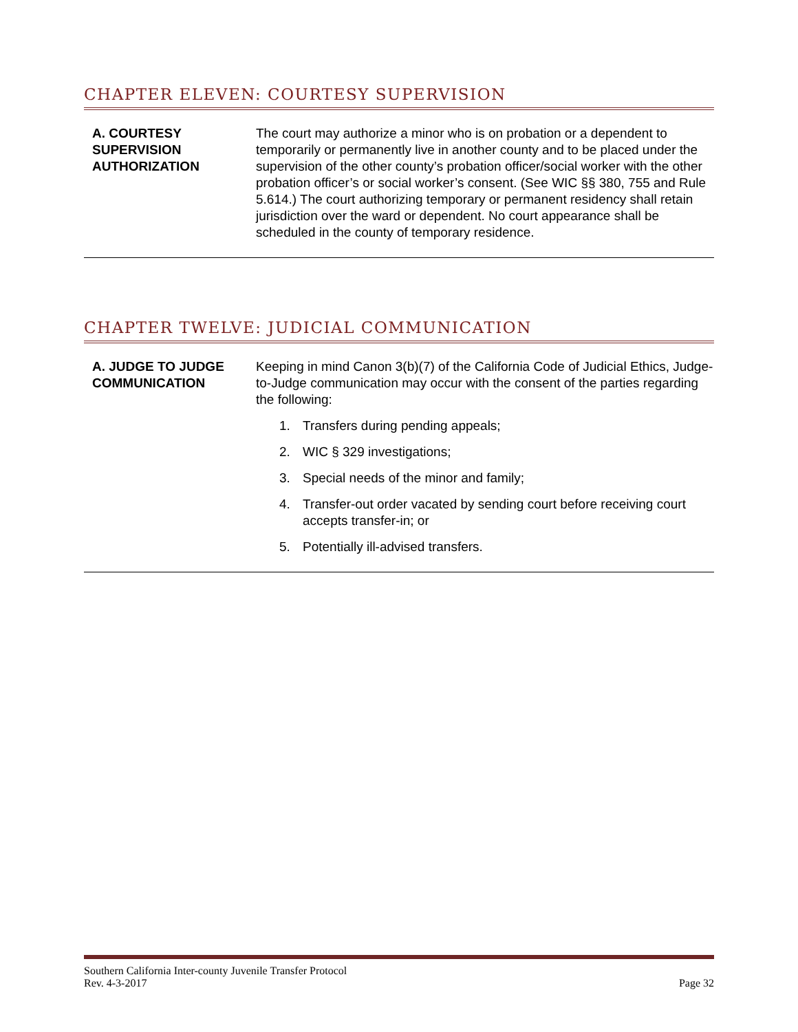CHAPTER ELEVEN: COURTESY SUPERVISION
A. COURTESY SUPERVISION AUTHORIZATION
The court may authorize a minor who is on probation or a dependent to temporarily or permanently live in another county and to be placed under the supervision of the other county’s probation officer/social worker with the other probation officer’s or social worker’s consent. (See WIC §§ 380, 755 and Rule 5.614.) The court authorizing temporary or permanent residency shall retain jurisdiction over the ward or dependent. No court appearance shall be scheduled in the county of temporary residence.
CHAPTER TWELVE: JUDICIAL COMMUNICATION
A. JUDGE TO JUDGE COMMUNICATION
Keeping in mind Canon 3(b)(7) of the California Code of Judicial Ethics, Judge-to-Judge communication may occur with the consent of the parties regarding the following:
1. Transfers during pending appeals;
2. WIC § 329 investigations;
3. Special needs of the minor and family;
4. Transfer-out order vacated by sending court before receiving court accepts transfer-in; or
5. Potentially ill-advised transfers.
Southern California Inter-county Juvenile Transfer Protocol
Rev. 4-3-2017 Page 32